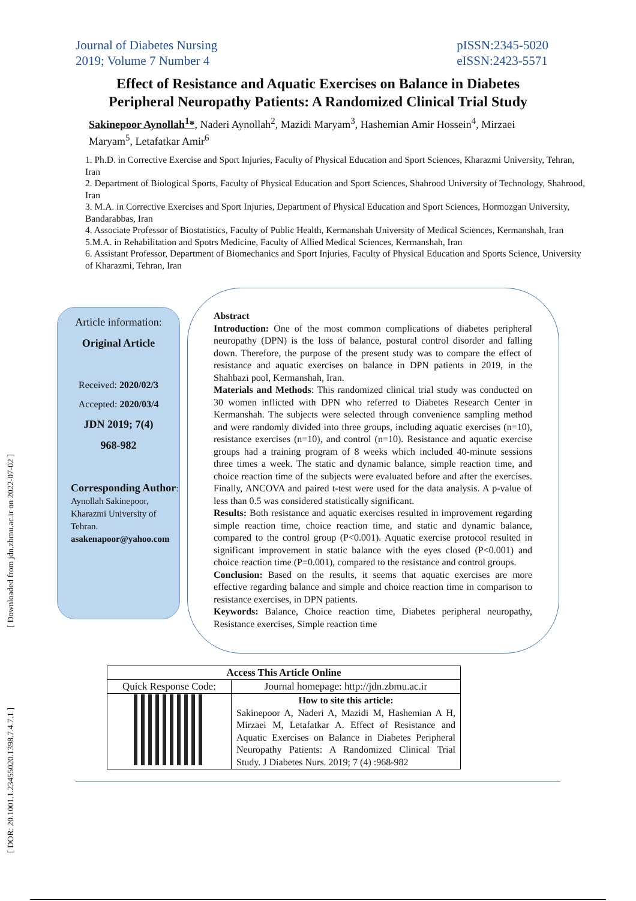Journal of Diabetes Nursing
2019; Volume 7 Number 4
pISSN:2345-5020
eISSN:2423-5571
Effect of Resistance and Aquatic Exercises on Balance in Diabetes
Peripheral Neuropathy Patients: A Randomized Clinical Trial Study
Sakinepoor Aynollah<sup>1</sup>*, Naderi Aynollah<sup>2</sup>, Mazidi Maryam<sup>3</sup>, Hashemian Amir Hossein<sup>4</sup>, Mirzaei Maryam<sup>5</sup>, Letafatkar Amir<sup>6</sup>
1. Ph.D. in Corrective Exercise and Sport Injuries, Faculty of Physical Education and Sport Sciences, Kharazmi University, Tehran, Iran
2. Department of Biological Sports, Faculty of Physical Education and Sport Sciences, Shahrood University of Technology, Shahrood, Iran
3. M.A. in Corrective Exercises and Sport Injuries, Department of Physical Education and Sport Sciences, Hormozgan University, Bandarabbas, Iran
4. Associate Professor of Biostatistics, Faculty of Public Health, Kermanshah University of Medical Sciences, Kermanshah, Iran
5.M.A. in Rehabilitation and Spotrs Medicine, Faculty of Allied Medical Sciences, Kermanshah, Iran
6. Assistant Professor, Department of Biomechanics and Sport Injuries, Faculty of Physical Education and Sports Science, University of Kharazmi, Tehran, Iran
Article information:
Original Article
Received: 2020/02/3
Accepted: 2020/03/4
JDN 2019; 7(4)
968-982
Corresponding Author:
Aynollah Sakinepoor, Kharazmi University of Tehran.
asakenapoor@yahoo.com
Abstract
Introduction: One of the most common complications of diabetes peripheral neuropathy (DPN) is the loss of balance, postural control disorder and falling down. Therefore, the purpose of the present study was to compare the effect of resistance and aquatic exercises on balance in DPN patients in 2019, in the Shahbazi pool, Kermanshah, Iran.
Materials and Methods: This randomized clinical trial study was conducted on 30 women inflicted with DPN who referred to Diabetes Research Center in Kermanshah. The subjects were selected through convenience sampling method and were randomly divided into three groups, including aquatic exercises (n=10), resistance exercises (n=10), and control (n=10). Resistance and aquatic exercise groups had a training program of 8 weeks which included 40-minute sessions three times a week. The static and dynamic balance, simple reaction time, and choice reaction time of the subjects were evaluated before and after the exercises. Finally, ANCOVA and paired t-test were used for the data analysis. A p-value of less than 0.5 was considered statistically significant.
Results: Both resistance and aquatic exercises resulted in improvement regarding simple reaction time, choice reaction time, and static and dynamic balance, compared to the control group (P<0.001). Aquatic exercise protocol resulted in significant improvement in static balance with the eyes closed (P<0.001) and choice reaction time (P=0.001), compared to the resistance and control groups.
Conclusion: Based on the results, it seems that aquatic exercises are more effective regarding balance and simple and choice reaction time in comparison to resistance exercises, in DPN patients.
Keywords: Balance, Choice reaction time, Diabetes peripheral neuropathy, Resistance exercises, Simple reaction time
| Access This Article Online | |
| --- | --- |
| Quick Response Code: | Journal homepage: http://jdn.zbmu.ac.ir |
| | How to site this article: Sakinepoor A, Naderi A, Mazidi M, Hashemian A H, Mirzaei M, Letafatkar A. Effect of Resistance and Aquatic Exercises on Balance in Diabetes Peripheral Neuropathy Patients: A Randomized Clinical Trial Study. J Diabetes Nurs. 2019; 7 (4) :968-982 |
[ DOR: 20.1001.1.23455020.1398.7.4.7.1 ] [ Downloaded from jdn.zbmu.ac.ir on 2022-07-02 ]